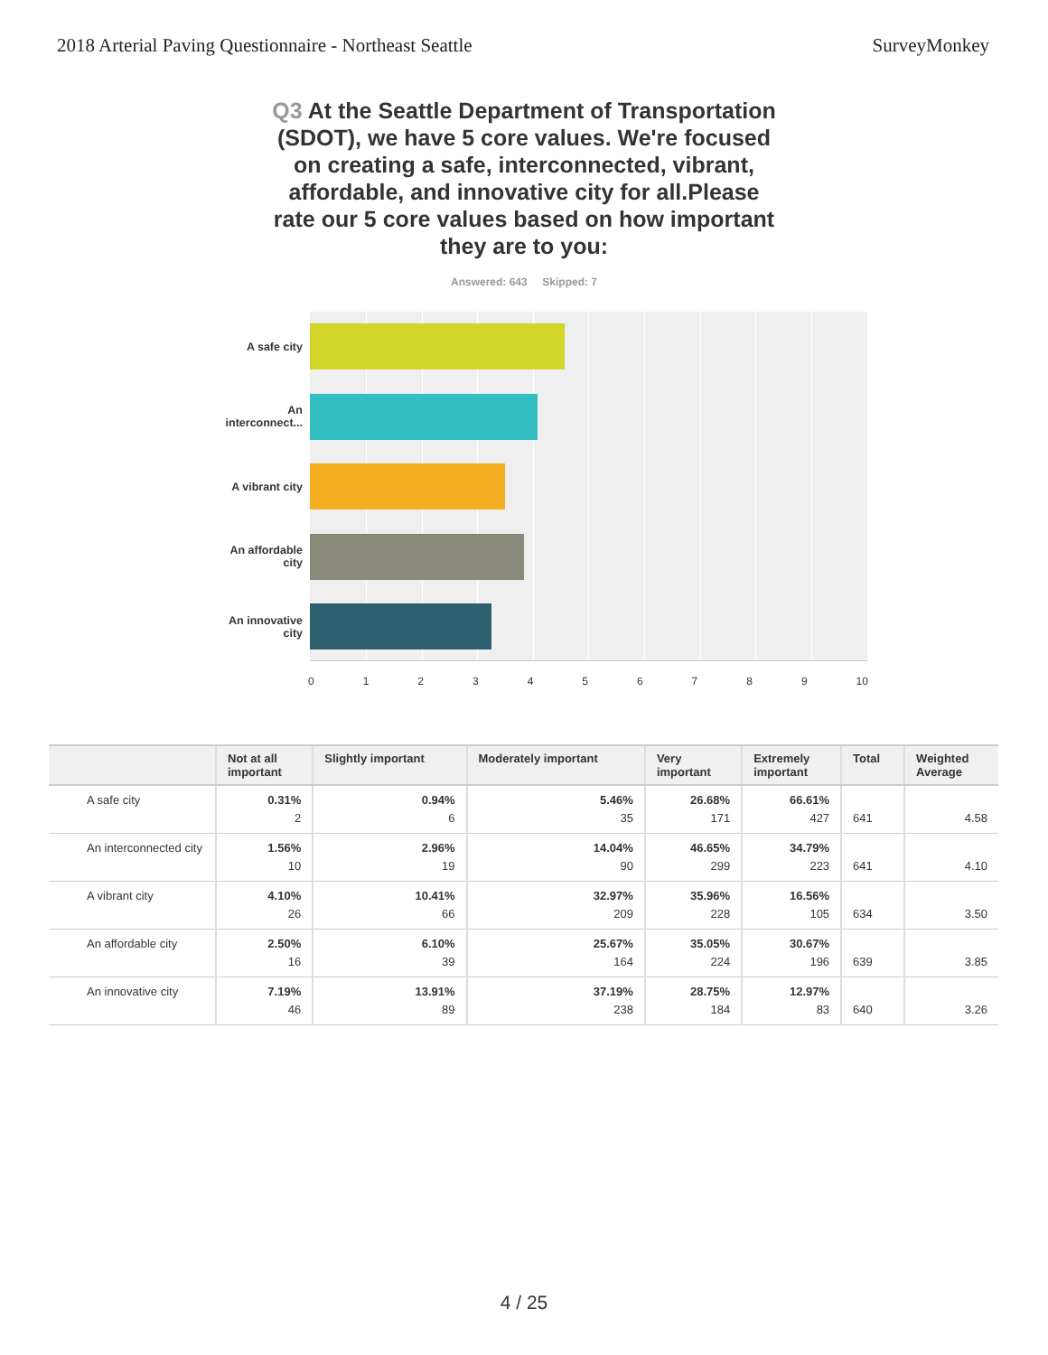2018 Arterial Paving Questionnaire - Northeast Seattle SurveyMonkey
Q3 At the Seattle Department of Transportation (SDOT), we have 5 core values. We're focused on creating a safe, interconnected, vibrant, affordable, and innovative city for all.Please rate our 5 core values based on how important they are to you:
Answered: 643 Skipped: 7
A safe city
An
interconnect...
A vibrant city
An affordable
city
An innovative
city
0123456789 10
| | Not at all important | Slightly important | Moderately important | Very important | Extremely important | Total | Weighted Average |
| --- | --- | --- | --- | --- | --- | --- | --- |
| A safe city | 0.31% 2 | 0.94% 6 | 5.46% 35 | 26.68% 171 | 66.61% 427 | 641 | 4.58 |
| An interconnected city | 1.56% 10 | 2.96% 19 | 14.04% 90 | 46.65% 299 | 34.79% 223 | 641 | 4.10 |
| A vibrant city | 4.10% 26 | 10.41% 66 | 32.97% 209 | 35.96% 228 | 16.56% 105 | 634 | 3.50 |
| An affordable city | 2.50% 16 | 6.10% 39 | 25.67% 164 | 35.05% 224 | 30.67% 196 | 639 | 3.85 |
| An innovative city | 7.19% 46 | 13.91% 89 | 37.19% 238 | 28.75% 184 | 12.97% 83 | 640 | 3.26 |
4 / 25